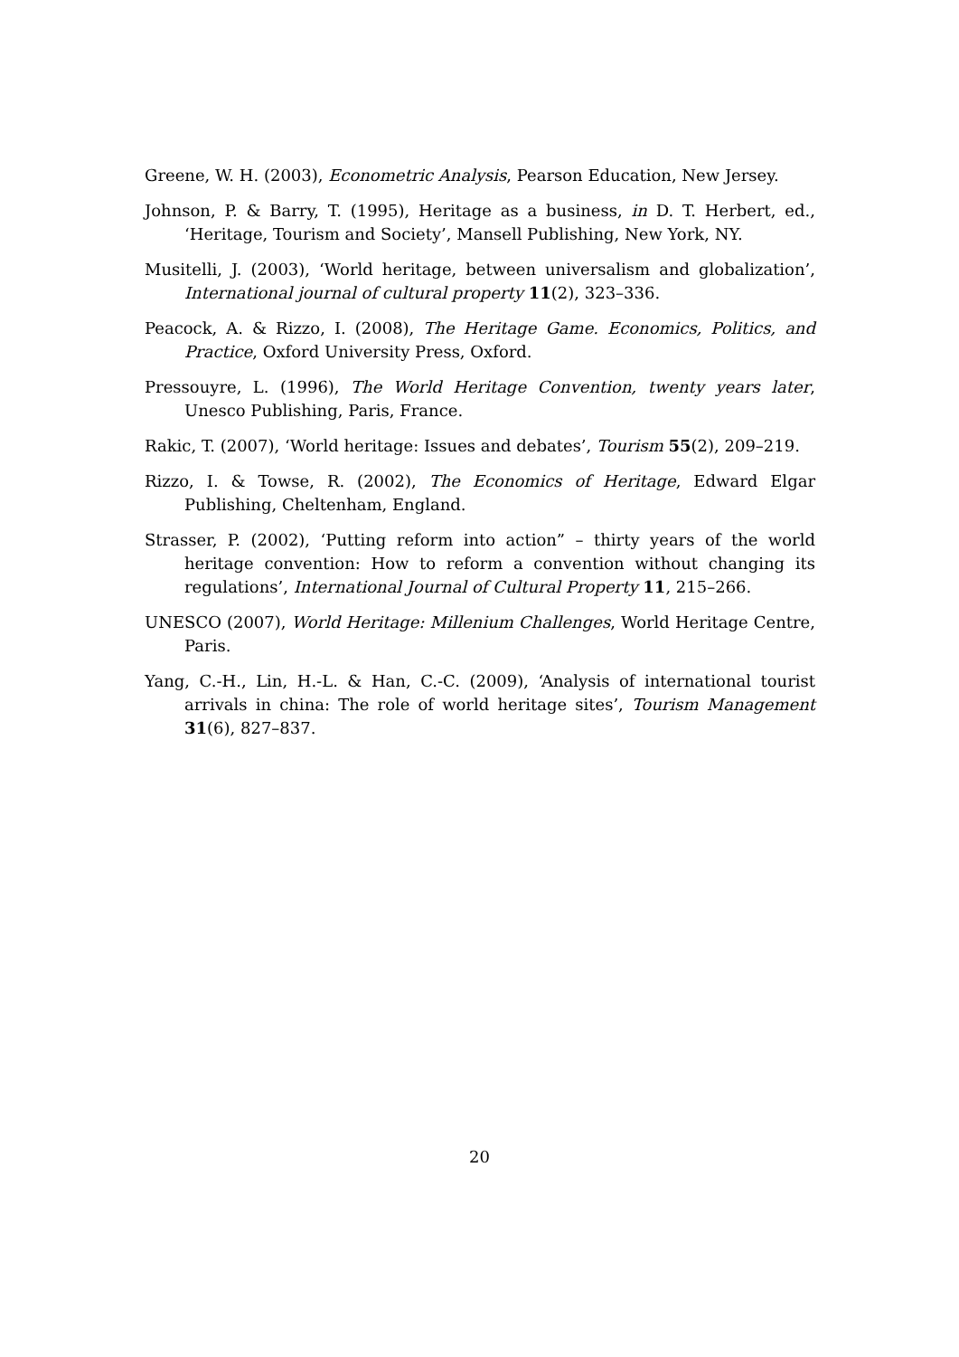Greene, W. H. (2003), Econometric Analysis, Pearson Education, New Jersey.
Johnson, P. & Barry, T. (1995), Heritage as a business, in D. T. Herbert, ed., ‘Heritage, Tourism and Society’, Mansell Publishing, New York, NY.
Musitelli, J. (2003), ‘World heritage, between universalism and globalization’, International journal of cultural property 11(2), 323–336.
Peacock, A. & Rizzo, I. (2008), The Heritage Game. Economics, Politics, and Practice, Oxford University Press, Oxford.
Pressouyre, L. (1996), The World Heritage Convention, twenty years later, Unesco Publishing, Paris, France.
Rakic, T. (2007), ‘World heritage: Issues and debates’, Tourism 55(2), 209–219.
Rizzo, I. & Towse, R. (2002), The Economics of Heritage, Edward Elgar Publishing, Cheltenham, England.
Strasser, P. (2002), ‘Putting reform into action” – thirty years of the world heritage convention: How to reform a convention without changing its regulations’, International Journal of Cultural Property 11, 215–266.
UNESCO (2007), World Heritage: Millenium Challenges, World Heritage Centre, Paris.
Yang, C.-H., Lin, H.-L. & Han, C.-C. (2009), ‘Analysis of international tourist arrivals in china: The role of world heritage sites’, Tourism Management 31(6), 827–837.
20